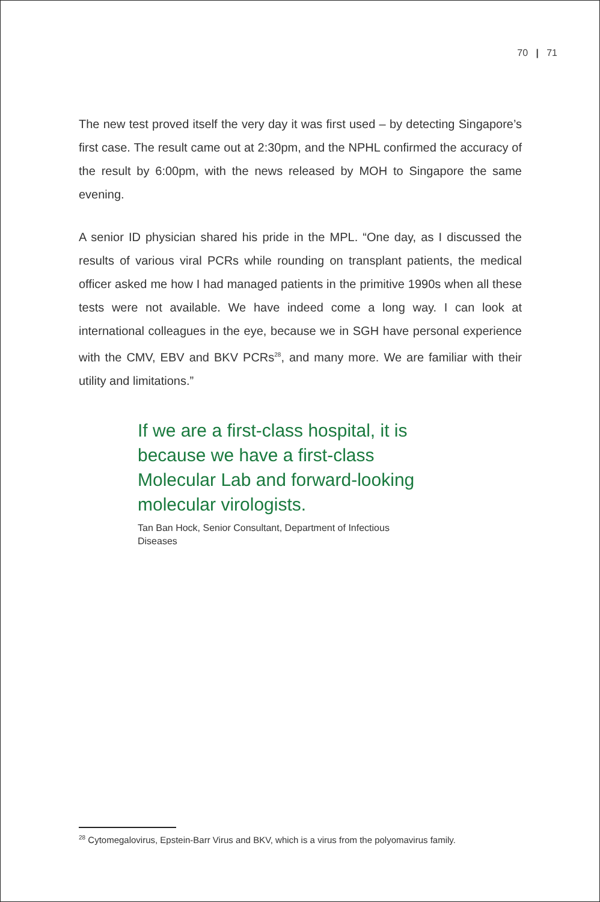70 | 71
The new test proved itself the very day it was first used – by detecting Singapore’s first case. The result came out at 2:30pm, and the NPHL confirmed the accuracy of the result by 6:00pm, with the news released by MOH to Singapore the same evening.
A senior ID physician shared his pride in the MPL. “One day, as I discussed the results of various viral PCRs while rounding on transplant patients, the medical officer asked me how I had managed patients in the primitive 1990s when all these tests were not available. We have indeed come a long way. I can look at international colleagues in the eye, because we in SGH have personal experience with the CMV, EBV and BKV PCRs<sup>28</sup>, and many more. We are familiar with their utility and limitations.”
If we are a first-class hospital, it is because we have a first-class Molecular Lab and forward-looking molecular virologists.
Tan Ban Hock, Senior Consultant, Department of Infectious Diseases
<sup>28</sup> Cytomegalovirus, Epstein-Barr Virus and BKV, which is a virus from the polyomavirus family.